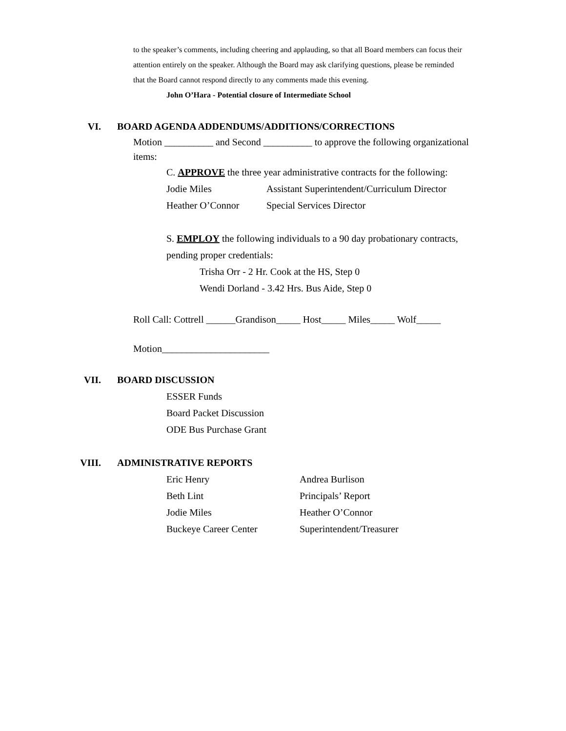to the speaker’s comments, including cheering and applauding, so that all Board members can focus their attention entirely on the speaker. Although the Board may ask clarifying questions, please be reminded that the Board cannot respond directly to any comments made this evening.
John O’Hara - Potential closure of Intermediate School
VI. BOARD AGENDA ADDENDUMS/ADDITIONS/CORRECTIONS
Motion __________ and Second __________ to approve the following organizational items:
C. APPROVE the three year administrative contracts for the following:
Jodie Miles Assistant Superintendent/Curriculum Director
Heather O’Connor Special Services Director
S. EMPLOY the following individuals to a 90 day probationary contracts,
pending proper credentials:
Trisha Orr - 2 Hr. Cook at the HS, Step 0
Wendi Dorland - 3.42 Hrs. Bus Aide, Step 0
Roll Call: Cottrell ______Grandison_____ Host_____ Miles_____ Wolf_____
Motion______________________
VII. BOARD DISCUSSION
ESSER Funds
Board Packet Discussion
ODE Bus Purchase Grant
VIII. ADMINISTRATIVE REPORTS
Eric Henry Andrea Burlison
Beth Lint Principals’ Report
Jodie Miles Heather O’Connor
Buckeye Career Center Superintendent/Treasurer